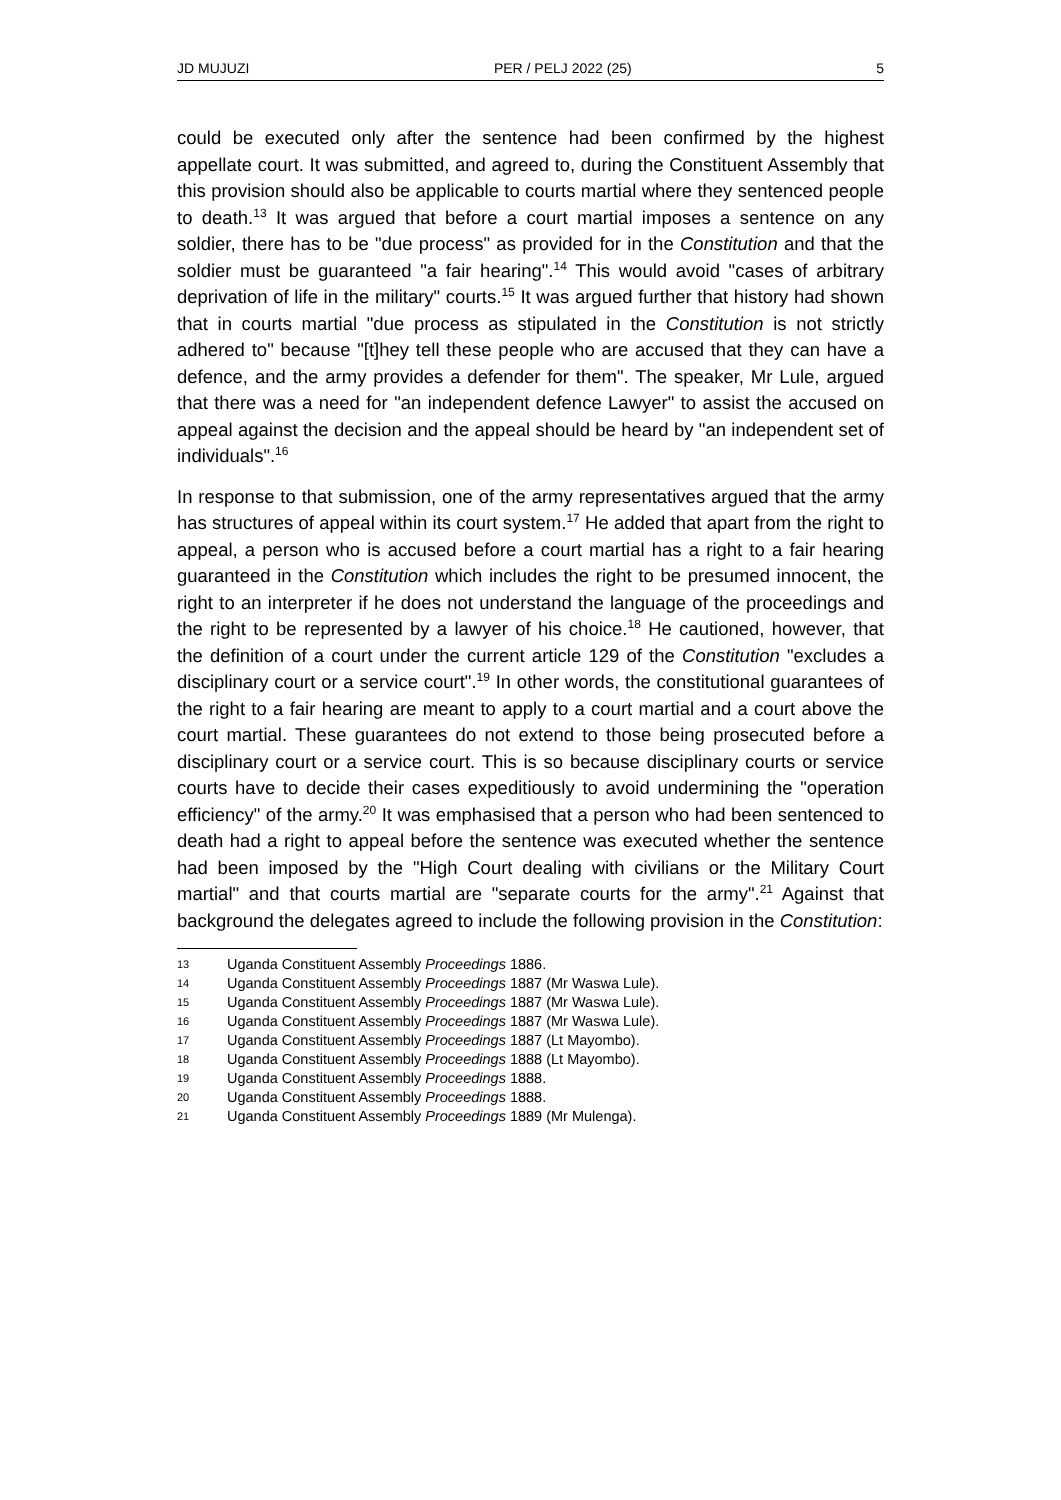JD MUJUZI PER / PELJ 2022 (25) 5
could be executed only after the sentence had been confirmed by the highest appellate court. It was submitted, and agreed to, during the Constituent Assembly that this provision should also be applicable to courts martial where they sentenced people to death.<sup>13</sup> It was argued that before a court martial imposes a sentence on any soldier, there has to be "due process" as provided for in the Constitution and that the soldier must be guaranteed "a fair hearing".<sup>14</sup> This would avoid "cases of arbitrary deprivation of life in the military" courts.<sup>15</sup> It was argued further that history had shown that in courts martial "due process as stipulated in the Constitution is not strictly adhered to" because "[t]hey tell these people who are accused that they can have a defence, and the army provides a defender for them". The speaker, Mr Lule, argued that there was a need for "an independent defence Lawyer" to assist the accused on appeal against the decision and the appeal should be heard by "an independent set of individuals".<sup>16</sup>
In response to that submission, one of the army representatives argued that the army has structures of appeal within its court system.<sup>17</sup> He added that apart from the right to appeal, a person who is accused before a court martial has a right to a fair hearing guaranteed in the Constitution which includes the right to be presumed innocent, the right to an interpreter if he does not understand the language of the proceedings and the right to be represented by a lawyer of his choice.<sup>18</sup> He cautioned, however, that the definition of a court under the current article 129 of the Constitution "excludes a disciplinary court or a service court".<sup>19</sup> In other words, the constitutional guarantees of the right to a fair hearing are meant to apply to a court martial and a court above the court martial. These guarantees do not extend to those being prosecuted before a disciplinary court or a service court. This is so because disciplinary courts or service courts have to decide their cases expeditiously to avoid undermining the "operation efficiency" of the army.<sup>20</sup> It was emphasised that a person who had been sentenced to death had a right to appeal before the sentence was executed whether the sentence had been imposed by the "High Court dealing with civilians or the Military Court martial" and that courts martial are "separate courts for the army".<sup>21</sup> Against that background the delegates agreed to include the following provision in the Constitution:
13 Uganda Constituent Assembly Proceedings 1886.
14 Uganda Constituent Assembly Proceedings 1887 (Mr Waswa Lule).
15 Uganda Constituent Assembly Proceedings 1887 (Mr Waswa Lule).
16 Uganda Constituent Assembly Proceedings 1887 (Mr Waswa Lule).
17 Uganda Constituent Assembly Proceedings 1887 (Lt Mayombo).
18 Uganda Constituent Assembly Proceedings 1888 (Lt Mayombo).
19 Uganda Constituent Assembly Proceedings 1888.
20 Uganda Constituent Assembly Proceedings 1888.
21 Uganda Constituent Assembly Proceedings 1889 (Mr Mulenga).